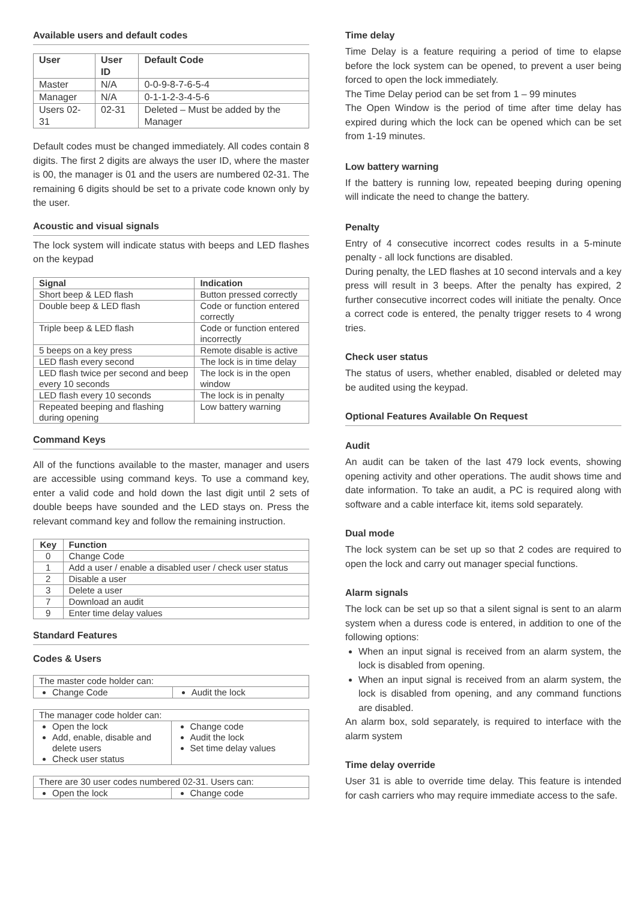Available users and default codes
| User | User ID | Default Code |
| --- | --- | --- |
| Master | N/A | 0-0-9-8-7-6-5-4 |
| Manager | N/A | 0-1-1-2-3-4-5-6 |
| Users 02-31 | 02-31 | Deleted – Must be added by the Manager |
Default codes must be changed immediately. All codes contain 8 digits. The first 2 digits are always the user ID, where the master is 00, the manager is 01 and the users are numbered 02-31. The remaining 6 digits should be set to a private code known only by the user.
Acoustic and visual signals
The lock system will indicate status with beeps and LED flashes on the keypad
| Signal | Indication |
| --- | --- |
| Short beep & LED flash | Button pressed correctly |
| Double beep & LED flash | Code or function entered correctly |
| Triple beep & LED flash | Code or function entered incorrectly |
| 5 beeps on a key press | Remote disable is active |
| LED flash every second | The lock is in time delay |
| LED flash twice per second and beep every 10 seconds | The lock is in the open window |
| LED flash every 10 seconds | The lock is in penalty |
| Repeated beeping and flashing during opening | Low battery warning |
Command Keys
All of the functions available to the master, manager and users are accessible using command keys. To use a command key, enter a valid code and hold down the last digit until 2 sets of double beeps have sounded and the LED stays on. Press the relevant command key and follow the remaining instruction.
| Key | Function |
| --- | --- |
| 0 | Change Code |
| 1 | Add a user / enable a disabled user / check user status |
| 2 | Disable a user |
| 3 | Delete a user |
| 7 | Download an audit |
| 9 | Enter time delay values |
Standard Features
Codes & Users
| The master code holder can: | |
| Change Code | Audit the lock |
| The manager code holder can: | |
| Open the lock Add, enable, disable and delete users Check user status | Change code Audit the lock Set time delay values |
| There are 30 user codes numbered 02-31. Users can: | |
| Open the lock | Change code |
Time delay
Time Delay is a feature requiring a period of time to elapse before the lock system can be opened, to prevent a user being forced to open the lock immediately.
The Time Delay period can be set from 1 – 99 minutes
The Open Window is the period of time after time delay has expired during which the lock can be opened which can be set from 1-19 minutes.
Low battery warning
If the battery is running low, repeated beeping during opening will indicate the need to change the battery.
Penalty
Entry of 4 consecutive incorrect codes results in a 5-minute penalty - all lock functions are disabled.
During penalty, the LED flashes at 10 second intervals and a key press will result in 3 beeps. After the penalty has expired, 2 further consecutive incorrect codes will initiate the penalty. Once a correct code is entered, the penalty trigger resets to 4 wrong tries.
Check user status
The status of users, whether enabled, disabled or deleted may be audited using the keypad.
Optional Features Available On Request
Audit
An audit can be taken of the last 479 lock events, showing opening activity and other operations. The audit shows time and date information. To take an audit, a PC is required along with software and a cable interface kit, items sold separately.
Dual mode
The lock system can be set up so that 2 codes are required to open the lock and carry out manager special functions.
Alarm signals
The lock can be set up so that a silent signal is sent to an alarm system when a duress code is entered, in addition to one of the following options:
When an input signal is received from an alarm system, the lock is disabled from opening.
When an input signal is received from an alarm system, the lock is disabled from opening, and any command functions are disabled.
An alarm box, sold separately, is required to interface with the alarm system
Time delay override
User 31 is able to override time delay. This feature is intended for cash carriers who may require immediate access to the safe.